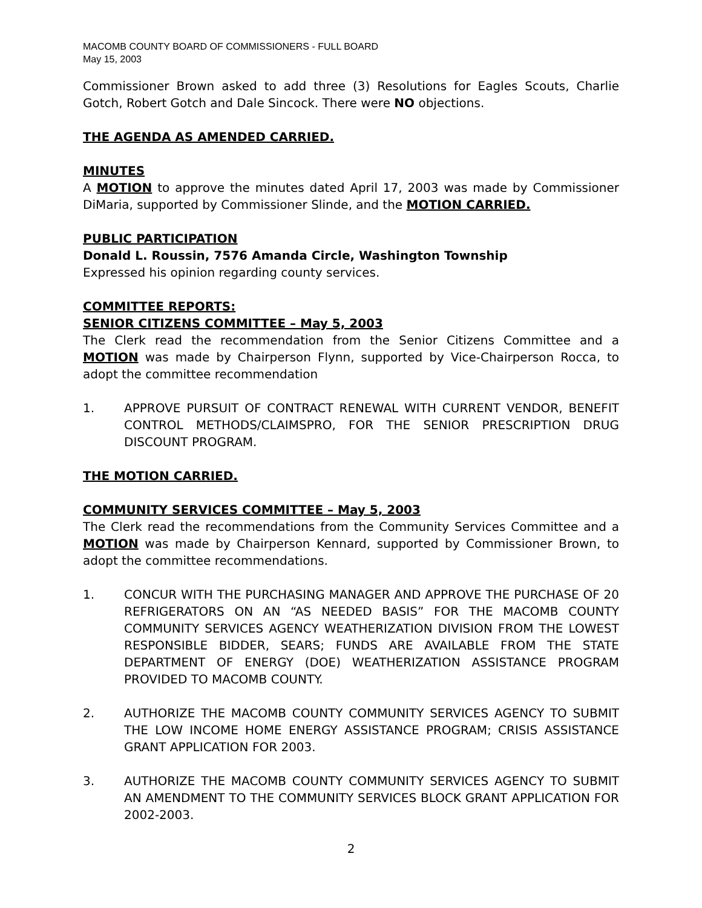MACOMB COUNTY BOARD OF COMMISSIONERS - FULL BOARD
May 15, 2003
Commissioner Brown asked to add three (3) Resolutions for Eagles Scouts, Charlie Gotch, Robert Gotch and Dale Sincock. There were NO objections.
THE AGENDA AS AMENDED CARRIED.
MINUTES
A MOTION to approve the minutes dated April 17, 2003 was made by Commissioner DiMaria, supported by Commissioner Slinde, and the MOTION CARRIED.
PUBLIC PARTICIPATION
Donald L. Roussin, 7576 Amanda Circle, Washington Township
Expressed his opinion regarding county services.
COMMITTEE REPORTS:
SENIOR CITIZENS COMMITTEE – May 5, 2003
The Clerk read the recommendation from the Senior Citizens Committee and a MOTION was made by Chairperson Flynn, supported by Vice-Chairperson Rocca, to adopt the committee recommendation
1. APPROVE PURSUIT OF CONTRACT RENEWAL WITH CURRENT VENDOR, BENEFIT CONTROL METHODS/CLAIMSPRO, FOR THE SENIOR PRESCRIPTION DRUG DISCOUNT PROGRAM.
THE MOTION CARRIED.
COMMUNITY SERVICES COMMITTEE – May 5, 2003
The Clerk read the recommendations from the Community Services Committee and a MOTION was made by Chairperson Kennard, supported by Commissioner Brown, to adopt the committee recommendations.
1. CONCUR WITH THE PURCHASING MANAGER AND APPROVE THE PURCHASE OF 20 REFRIGERATORS ON AN “AS NEEDED BASIS” FOR THE MACOMB COUNTY COMMUNITY SERVICES AGENCY WEATHERIZATION DIVISION FROM THE LOWEST RESPONSIBLE BIDDER, SEARS; FUNDS ARE AVAILABLE FROM THE STATE DEPARTMENT OF ENERGY (DOE) WEATHERIZATION ASSISTANCE PROGRAM PROVIDED TO MACOMB COUNTY.
2. AUTHORIZE THE MACOMB COUNTY COMMUNITY SERVICES AGENCY TO SUBMIT THE LOW INCOME HOME ENERGY ASSISTANCE PROGRAM; CRISIS ASSISTANCE GRANT APPLICATION FOR 2003.
3. AUTHORIZE THE MACOMB COUNTY COMMUNITY SERVICES AGENCY TO SUBMIT AN AMENDMENT TO THE COMMUNITY SERVICES BLOCK GRANT APPLICATION FOR 2002-2003.
2